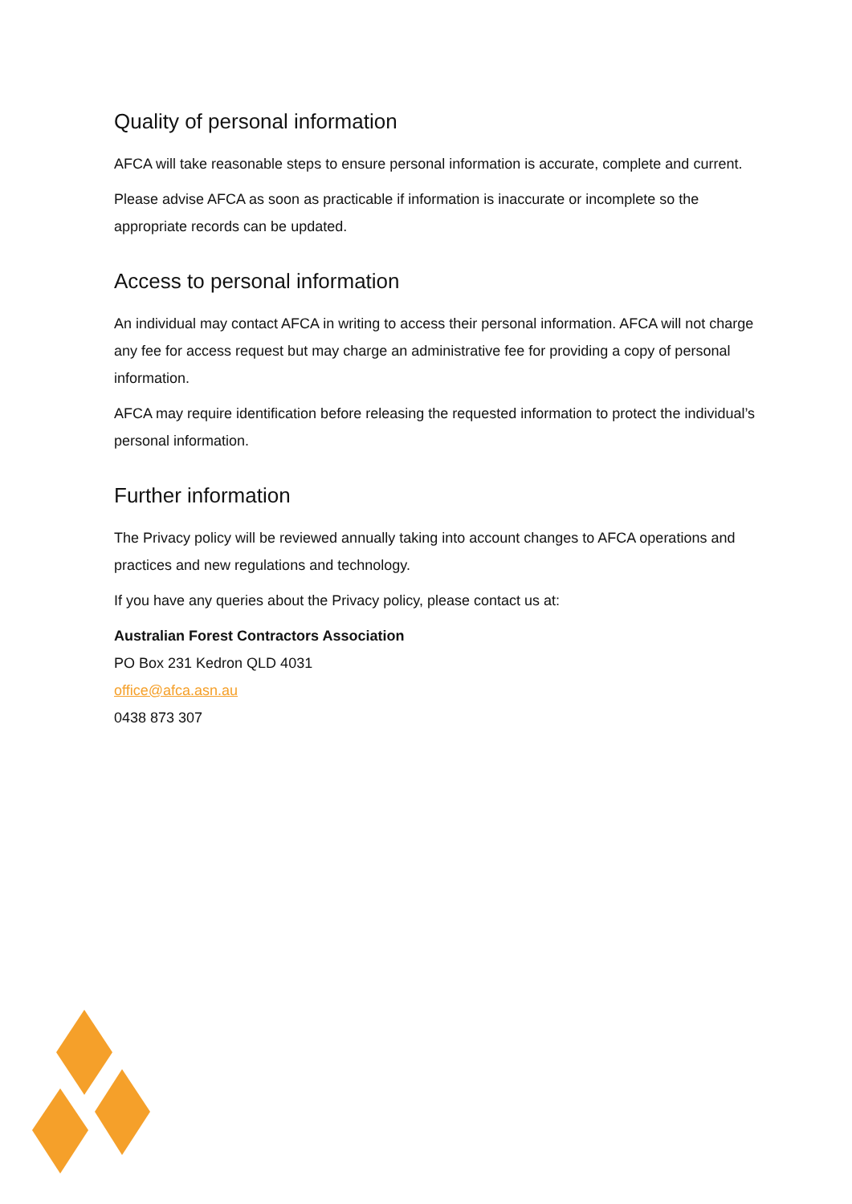Quality of personal information
AFCA will take reasonable steps to ensure personal information is accurate, complete and current.
Please advise AFCA as soon as practicable if information is inaccurate or incomplete so the appropriate records can be updated.
Access to personal information
An individual may contact AFCA in writing to access their personal information. AFCA will not charge any fee for access request but may charge an administrative fee for providing a copy of personal information.
AFCA may require identification before releasing the requested information to protect the individual’s personal information.
Further information
The Privacy policy will be reviewed annually taking into account changes to AFCA operations and practices and new regulations and technology.
If you have any queries about the Privacy policy, please contact us at:
Australian Forest Contractors Association
PO Box 231 Kedron QLD 4031
office@afca.asn.au
0438 873 307